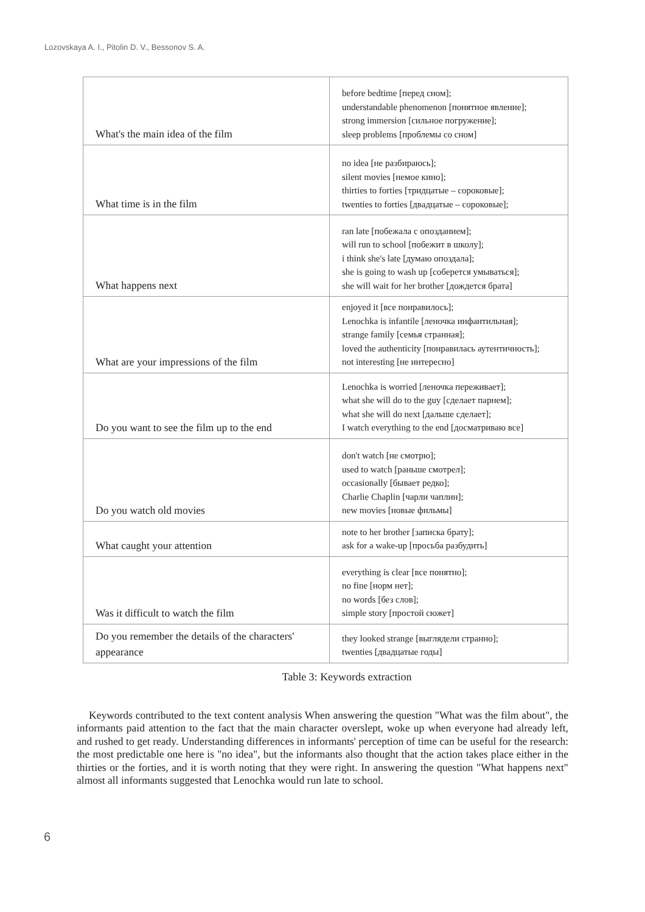Lozovskaya A. I., Pitolin D. V., Bessonov S. A.
| What's the main idea of the film | before bedtime [перед сном]; understandable phenomenon [понятное явление]; strong immersion [сильное погружение]; sleep problems [проблемы со сном] |
| What time is in the film | no idea [не разбираюсь]; silent movies [немое кино]; thirties to forties [тридцатые – сороковые]; twenties to forties [двадцатые – сороковые]; |
| What happens next | ran late [побежала с опозданием]; will run to school [побежит в школу]; i think she's late [думаю опоздала]; she is going to wash up [соберется умываться]; she will wait for her brother [дождется брата] |
| What are your impressions of the film | enjoyed it [все понравилось]; Lenochka is infantile [леночка инфантильная]; strange family [семья странная]; loved the authenticity [понравилась аутентичность]; not interesting [не интересно] |
| Do you want to see the film up to the end | Lenochka is worried [леночка переживает]; what she will do to the guy [сделает парнем]; what she will do next [дальше сделает]; I watch everything to the end [досматриваю все] |
| Do you watch old movies | don't watch [не смотрю]; used to watch [раньше смотрел]; occasionally [бывает редко]; Charlie Chaplin [чарли чаплин]; new movies [новые фильмы] |
| What caught your attention | note to her brother [записка брату]; ask for a wake-up [просьба разбудить] |
| Was it difficult to watch the film | everything is clear [все понятно]; no fine [норм нет]; no words [без слов]; simple story [простой сюжет] |
| Do you remember the details of the characters' appearance | they looked strange [выглядели странно]; twenties [двадцатые годы] |
Table 3: Keywords extraction
Keywords contributed to the text content analysis When answering the question "What was the film about", the informants paid attention to the fact that the main character overslept, woke up when everyone had already left, and rushed to get ready. Understanding differences in informants' perception of time can be useful for the research: the most predictable one here is "no idea", but the informants also thought that the action takes place either in the thirties or the forties, and it is worth noting that they were right. In answering the question "What happens next" almost all informants suggested that Lenochka would run late to school.
6